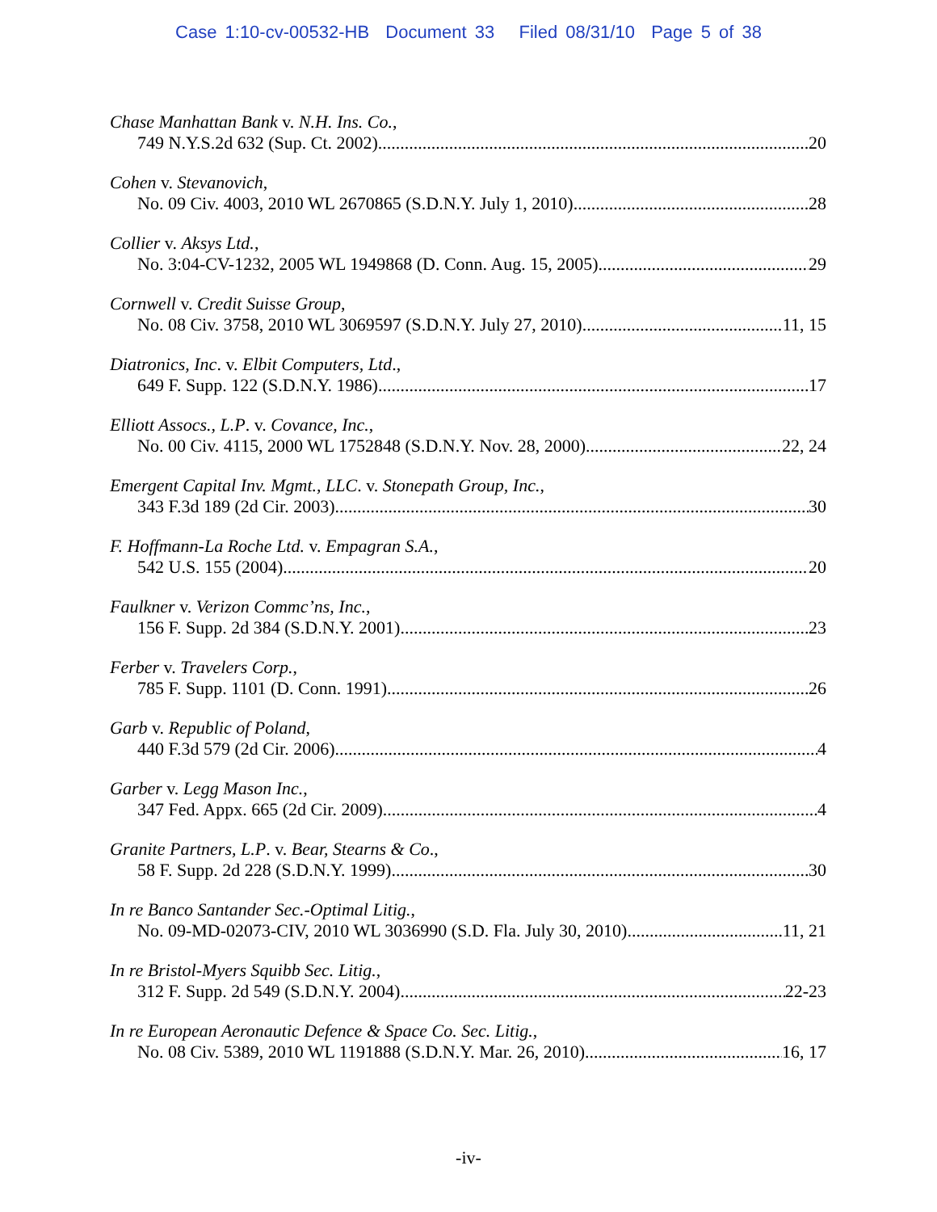Case 1:10-cv-00532-HB Document 33 Filed 08/31/10 Page 5 of 38
Chase Manhattan Bank v. N.H. Ins. Co.,
749 N.Y.S.2d 632 (Sup. Ct. 2002) 20
Cohen v. Stevanovich,
No. 09 Civ. 4003, 2010 WL 2670865 (S.D.N.Y. July 1, 2010) 28
Collier v. Aksys Ltd.,
No. 3:04-CV-1232, 2005 WL 1949868 (D. Conn. Aug. 15, 2005) 29
Cornwell v. Credit Suisse Group,
No. 08 Civ. 3758, 2010 WL 3069597 (S.D.N.Y. July 27, 2010) 11, 15
Diatronics, Inc. v. Elbit Computers, Ltd.,
649 F. Supp. 122 (S.D.N.Y. 1986) 17
Elliott Assocs., L.P. v. Covance, Inc.,
No. 00 Civ. 4115, 2000 WL 1752848 (S.D.N.Y. Nov. 28, 2000) 22, 24
Emergent Capital Inv. Mgmt., LLC. v. Stonepath Group, Inc.,
343 F.3d 189 (2d Cir. 2003) 30
F. Hoffmann-La Roche Ltd. v. Empagran S.A.,
542 U.S. 155 (2004) 20
Faulkner v. Verizon Commc’ns, Inc.,
156 F. Supp. 2d 384 (S.D.N.Y. 2001) 23
Ferber v. Travelers Corp.,
785 F. Supp. 1101 (D. Conn. 1991) 26
Garb v. Republic of Poland,
440 F.3d 579 (2d Cir. 2006) 4
Garber v. Legg Mason Inc.,
347 Fed. Appx. 665 (2d Cir. 2009) 4
Granite Partners, L.P. v. Bear, Stearns & Co.,
58 F. Supp. 2d 228 (S.D.N.Y. 1999) 30
In re Banco Santander Sec.-Optimal Litig.,
No. 09-MD-02073-CIV, 2010 WL 3036990 (S.D. Fla. July 30, 2010) 11, 21
In re Bristol-Myers Squibb Sec. Litig.,
312 F. Supp. 2d 549 (S.D.N.Y. 2004) 22-23
In re European Aeronautic Defence & Space Co. Sec. Litig.,
No. 08 Civ. 5389, 2010 WL 1191888 (S.D.N.Y. Mar. 26, 2010) 16, 17
-iv-